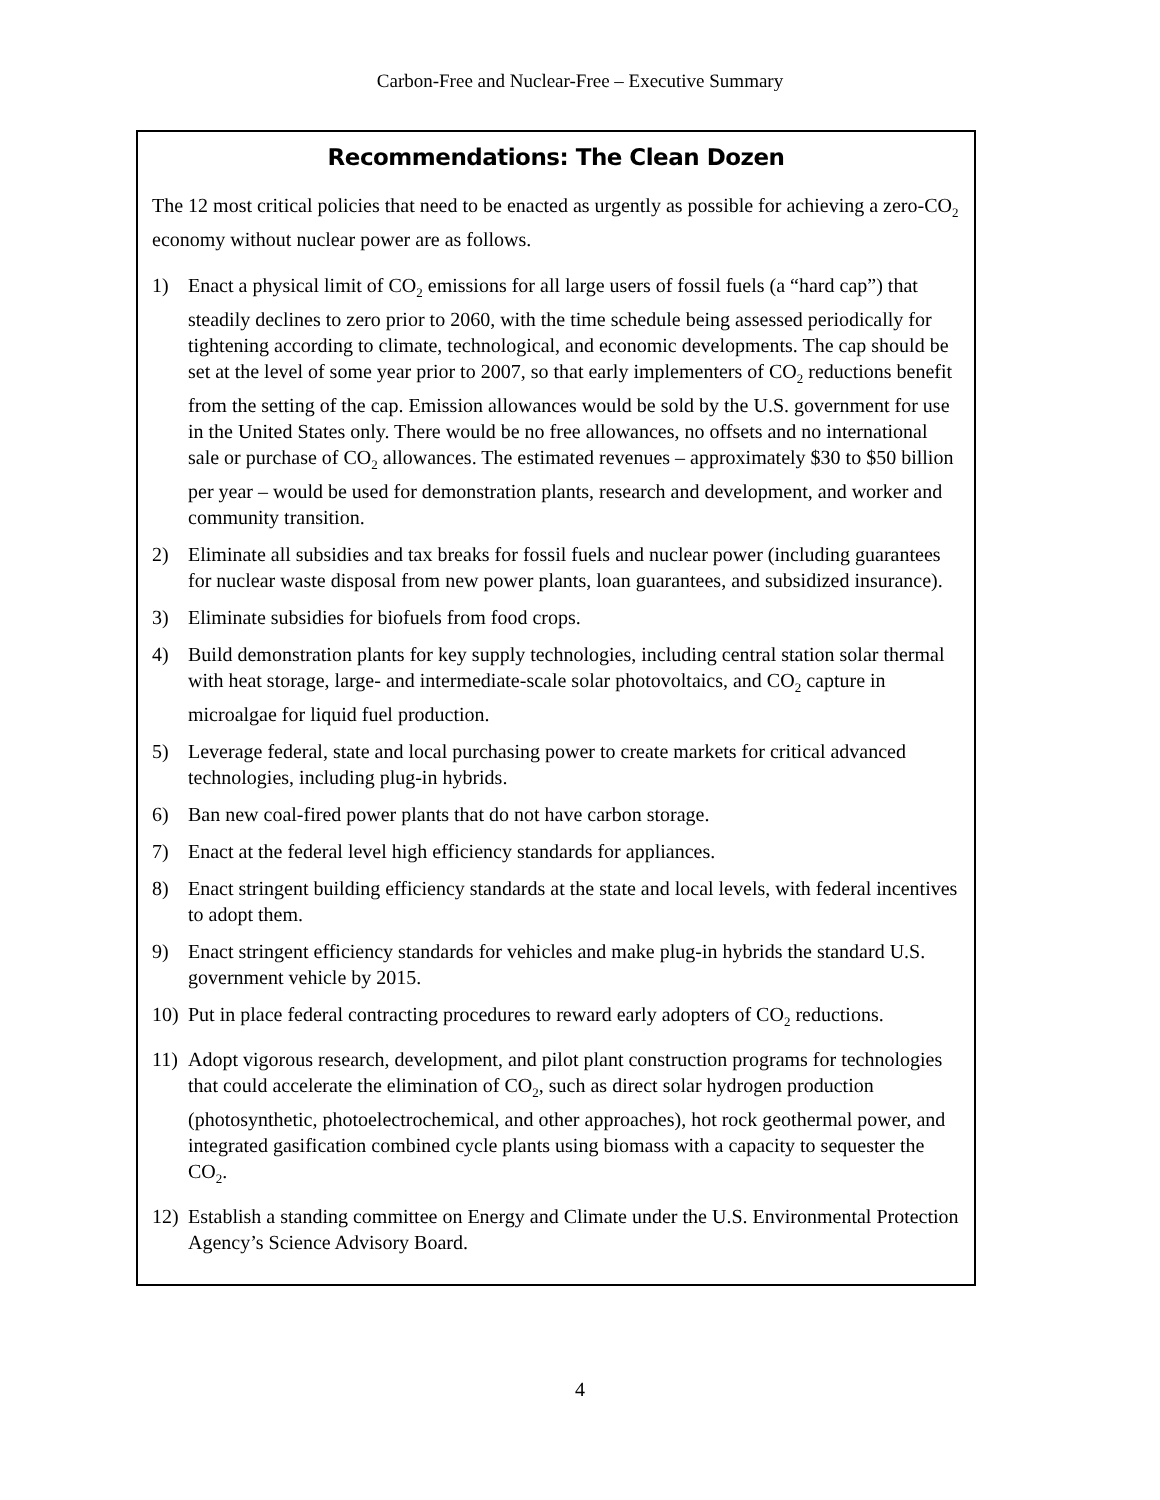Carbon-Free and Nuclear-Free – Executive Summary
Recommendations: The Clean Dozen
The 12 most critical policies that need to be enacted as urgently as possible for achieving a zero-CO<sub>2</sub> economy without nuclear power are as follows.
1) Enact a physical limit of CO<sub>2</sub> emissions for all large users of fossil fuels (a “hard cap”) that steadily declines to zero prior to 2060, with the time schedule being assessed periodically for tightening according to climate, technological, and economic developments. The cap should be set at the level of some year prior to 2007, so that early implementers of CO<sub>2</sub> reductions benefit from the setting of the cap. Emission allowances would be sold by the U.S. government for use in the United States only. There would be no free allowances, no offsets and no international sale or purchase of CO<sub>2</sub> allowances. The estimated revenues – approximately $30 to $50 billion per year – would be used for demonstration plants, research and development, and worker and community transition.
2) Eliminate all subsidies and tax breaks for fossil fuels and nuclear power (including guarantees for nuclear waste disposal from new power plants, loan guarantees, and subsidized insurance).
3) Eliminate subsidies for biofuels from food crops.
4) Build demonstration plants for key supply technologies, including central station solar thermal with heat storage, large- and intermediate-scale solar photovoltaics, and CO<sub>2</sub> capture in microalgae for liquid fuel production.
5) Leverage federal, state and local purchasing power to create markets for critical advanced technologies, including plug-in hybrids.
6) Ban new coal-fired power plants that do not have carbon storage.
7) Enact at the federal level high efficiency standards for appliances.
8) Enact stringent building efficiency standards at the state and local levels, with federal incentives to adopt them.
9) Enact stringent efficiency standards for vehicles and make plug-in hybrids the standard U.S. government vehicle by 2015.
10) Put in place federal contracting procedures to reward early adopters of CO<sub>2</sub> reductions.
11) Adopt vigorous research, development, and pilot plant construction programs for technologies that could accelerate the elimination of CO<sub>2</sub>, such as direct solar hydrogen production (photosynthetic, photoelectrochemical, and other approaches), hot rock geothermal power, and integrated gasification combined cycle plants using biomass with a capacity to sequester the CO<sub>2</sub>.
12) Establish a standing committee on Energy and Climate under the U.S. Environmental Protection Agency’s Science Advisory Board.
4